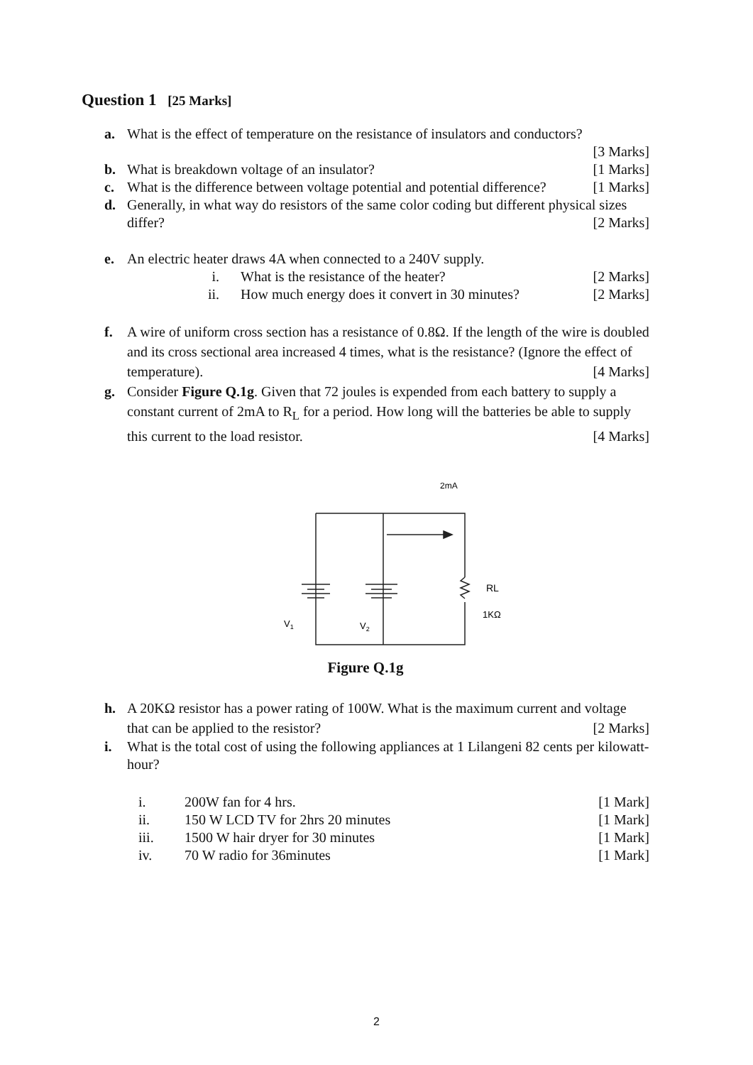Question 1 [25 Marks]
a. What is the effect of temperature on the resistance of insulators and conductors?
[3 Marks]
b. What is breakdown voltage of an insulator? [1 Marks]
c. What is the difference between voltage potential and potential difference? [1 Marks]
d. Generally, in what way do resistors of the same color coding but different physical sizes differ? [2 Marks]
e. An electric heater draws 4A when connected to a 240V supply.
i. What is the resistance of the heater? [2 Marks]
ii. How much energy does it convert in 30 minutes? [2 Marks]
f. A wire of uniform cross section has a resistance of 0.8Ω. If the length of the wire is doubled and its cross sectional area increased 4 times, what is the resistance? (Ignore the effect of temperature). [4 Marks]
g. Consider Figure Q.1g. Given that 72 joules is expended from each battery to supply a constant current of 2mA to R<sub>L</sub> for a period. How long will the batteries be able to supply this current to the load resistor. [4 Marks]
2mA
RL
1KΩ
V1
V2
Figure Q.1g
h. A 20KΩ resistor has a power rating of 100W. What is the maximum current and voltage that can be applied to the resistor? [2 Marks]
i. What is the total cost of using the following appliances at 1 Lilangeni 82 cents per kilowatt-hour?
i. 200W fan for 4 hrs. [1 Mark]
ii. 150 W LCD TV for 2hrs 20 minutes [1 Mark]
iii. 1500 W hair dryer for 30 minutes [1 Mark]
iv. 70 W radio for 36minutes [1 Mark]
2